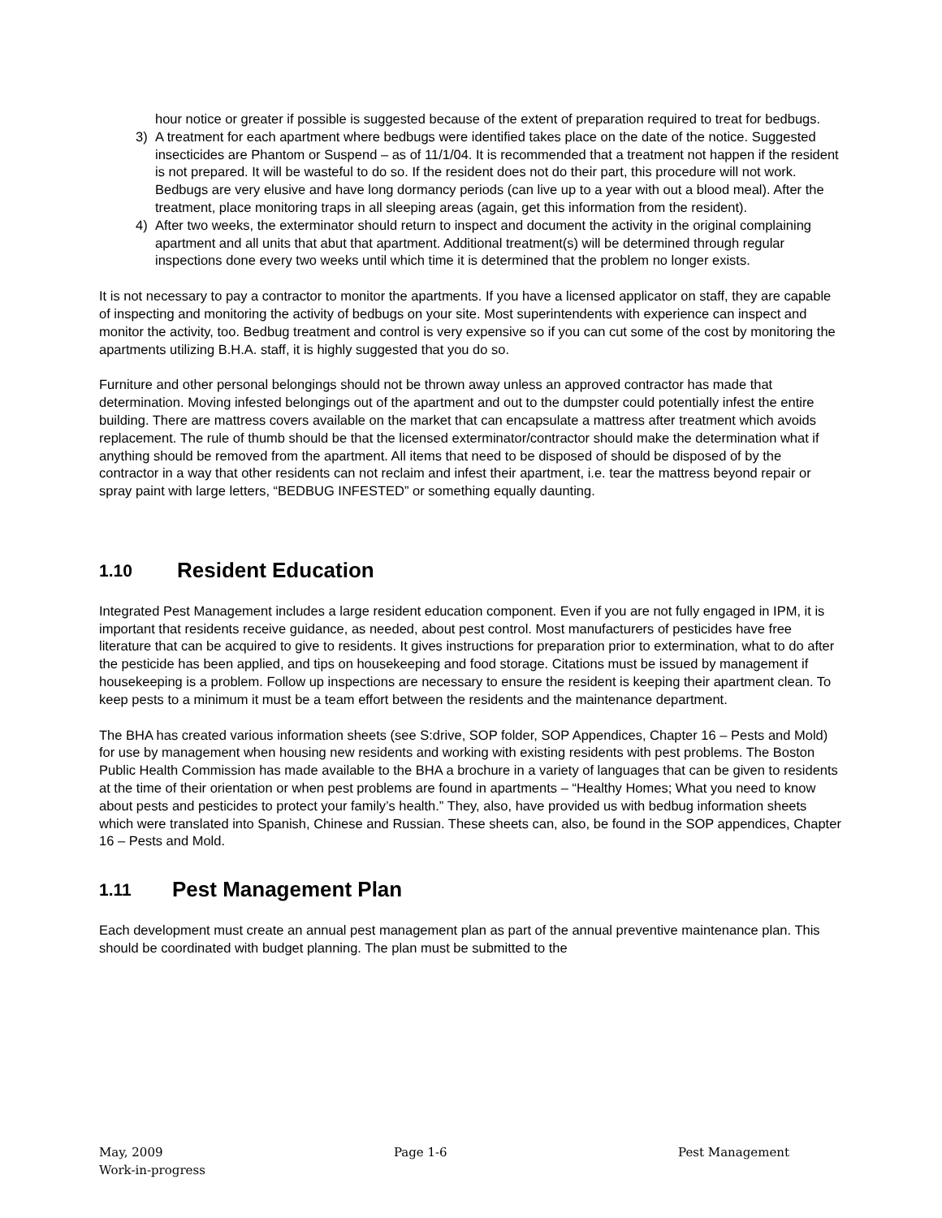hour notice or greater if possible is suggested because of the extent of preparation required to treat for bedbugs.
3) A treatment for each apartment where bedbugs were identified takes place on the date of the notice. Suggested insecticides are Phantom or Suspend – as of 11/1/04. It is recommended that a treatment not happen if the resident is not prepared. It will be wasteful to do so. If the resident does not do their part, this procedure will not work. Bedbugs are very elusive and have long dormancy periods (can live up to a year with out a blood meal). After the treatment, place monitoring traps in all sleeping areas (again, get this information from the resident).
4) After two weeks, the exterminator should return to inspect and document the activity in the original complaining apartment and all units that abut that apartment. Additional treatment(s) will be determined through regular inspections done every two weeks until which time it is determined that the problem no longer exists.
It is not necessary to pay a contractor to monitor the apartments. If you have a licensed applicator on staff, they are capable of inspecting and monitoring the activity of bedbugs on your site. Most superintendents with experience can inspect and monitor the activity, too. Bedbug treatment and control is very expensive so if you can cut some of the cost by monitoring the apartments utilizing B.H.A. staff, it is highly suggested that you do so.
Furniture and other personal belongings should not be thrown away unless an approved contractor has made that determination. Moving infested belongings out of the apartment and out to the dumpster could potentially infest the entire building. There are mattress covers available on the market that can encapsulate a mattress after treatment which avoids replacement. The rule of thumb should be that the licensed exterminator/contractor should make the determination what if anything should be removed from the apartment. All items that need to be disposed of should be disposed of by the contractor in a way that other residents can not reclaim and infest their apartment, i.e. tear the mattress beyond repair or spray paint with large letters, “BEDBUG INFESTED” or something equally daunting.
1.10 Resident Education
Integrated Pest Management includes a large resident education component. Even if you are not fully engaged in IPM, it is important that residents receive guidance, as needed, about pest control. Most manufacturers of pesticides have free literature that can be acquired to give to residents. It gives instructions for preparation prior to extermination, what to do after the pesticide has been applied, and tips on housekeeping and food storage. Citations must be issued by management if housekeeping is a problem. Follow up inspections are necessary to ensure the resident is keeping their apartment clean. To keep pests to a minimum it must be a team effort between the residents and the maintenance department.
The BHA has created various information sheets (see S:drive, SOP folder, SOP Appendices, Chapter 16 – Pests and Mold) for use by management when housing new residents and working with existing residents with pest problems. The Boston Public Health Commission has made available to the BHA a brochure in a variety of languages that can be given to residents at the time of their orientation or when pest problems are found in apartments – “Healthy Homes; What you need to know about pests and pesticides to protect your family’s health.” They, also, have provided us with bedbug information sheets which were translated into Spanish, Chinese and Russian. These sheets can, also, be found in the SOP appendices, Chapter 16 – Pests and Mold.
1.11 Pest Management Plan
Each development must create an annual pest management plan as part of the annual preventive maintenance plan. This should be coordinated with budget planning. The plan must be submitted to the
May, 2009 Page 1-6 Pest Management
Work-in-progress